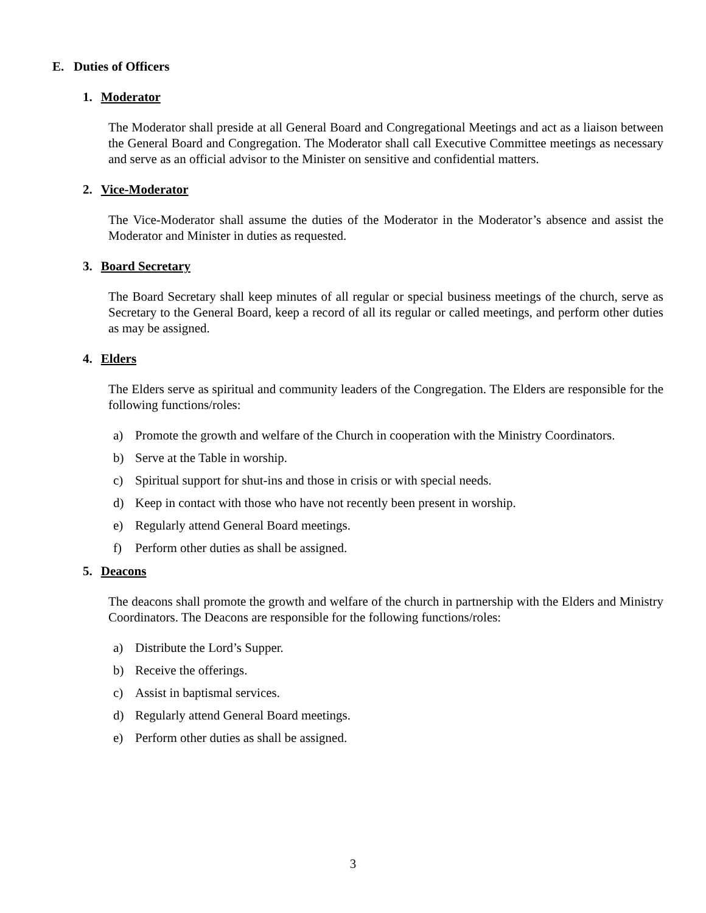E. Duties of Officers
1. Moderator
The Moderator shall preside at all General Board and Congregational Meetings and act as a liaison between the General Board and Congregation. The Moderator shall call Executive Committee meetings as necessary and serve as an official advisor to the Minister on sensitive and confidential matters.
2. Vice-Moderator
The Vice-Moderator shall assume the duties of the Moderator in the Moderator’s absence and assist the Moderator and Minister in duties as requested.
3. Board Secretary
The Board Secretary shall keep minutes of all regular or special business meetings of the church, serve as Secretary to the General Board, keep a record of all its regular or called meetings, and perform other duties as may be assigned.
4. Elders
The Elders serve as spiritual and community leaders of the Congregation. The Elders are responsible for the following functions/roles:
a) Promote the growth and welfare of the Church in cooperation with the Ministry Coordinators.
b) Serve at the Table in worship.
c) Spiritual support for shut-ins and those in crisis or with special needs.
d) Keep in contact with those who have not recently been present in worship.
e) Regularly attend General Board meetings.
f) Perform other duties as shall be assigned.
5. Deacons
The deacons shall promote the growth and welfare of the church in partnership with the Elders and Ministry Coordinators. The Deacons are responsible for the following functions/roles:
a) Distribute the Lord’s Supper.
b) Receive the offerings.
c) Assist in baptismal services.
d) Regularly attend General Board meetings.
e) Perform other duties as shall be assigned.
3